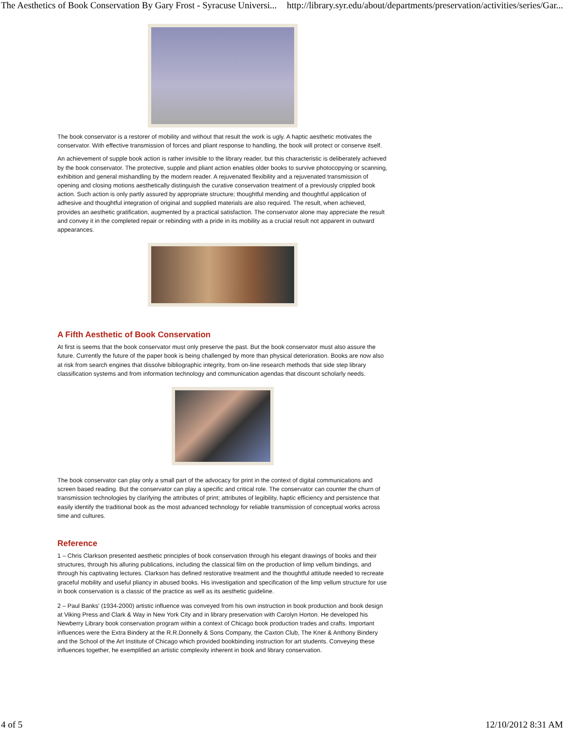The Aesthetics of Book Conservation By Gary Frost - Syracuse Universi... http://library.syr.edu/about/departments/preservation/activities/series/Gar...
The book conservator is a restorer of mobility and without that result the work is ugly. A haptic aesthetic motivates the conservator. With effective transmission of forces and pliant response to handling, the book will protect or conserve itself.
An achievement of supple book action is rather invisible to the library reader, but this characteristic is deliberately achieved by the book conservator. The protective, supple and pliant action enables older books to survive photocopying or scanning, exhibition and general mishandling by the modern reader. A rejuvenated flexibility and a rejuvenated transmission of opening and closing motions aesthetically distinguish the curative conservation treatment of a previously crippled book action. Such action is only partly assured by appropriate structure; thoughtful mending and thoughtful application of adhesive and thoughtful integration of original and supplied materials are also required. The result, when achieved, provides an aesthetic gratification, augmented by a practical satisfaction. The conservator alone may appreciate the result and convey it in the completed repair or rebinding with a pride in its mobility as a crucial result not apparent in outward appearances.
A Fifth Aesthetic of Book Conservation
At first is seems that the book conservator must only preserve the past. But the book conservator must also assure the future. Currently the future of the paper book is being challenged by more than physical deterioration. Books are now also at risk from search engines that dissolve bibliographic integrity, from on-line research methods that side step library classification systems and from information technology and communication agendas that discount scholarly needs.
The book conservator can play only a small part of the advocacy for print in the context of digital communications and screen based reading. But the conservator can play a specific and critical role. The conservator can counter the churn of transmission technologies by clarifying the attributes of print; attributes of legibility, haptic efficiency and persistence that easily identify the traditional book as the most advanced technology for reliable transmission of conceptual works across time and cultures.
Reference
1 – Chris Clarkson presented aesthetic principles of book conservation through his elegant drawings of books and their structures, through his alluring publications, including the classical film on the production of limp vellum bindings, and through his captivating lectures. Clarkson has defined restorative treatment and the thoughtful attitude needed to recreate graceful mobility and useful pliancy in abused books. His investigation and specification of the limp vellum structure for use in book conservation is a classic of the practice as well as its aesthetic guideline.
2 – Paul Banks' (1934-2000) artistic influence was conveyed from his own instruction in book production and book design at Viking Press and Clark & Way in New York City and in library preservation with Carolyn Horton. He developed his Newberry Library book conservation program within a context of Chicago book production trades and crafts. Important influences were the Extra Bindery at the R.R.Donnelly & Sons Company, the Caxton Club, The Kner & Anthony Bindery and the School of the Art Institute of Chicago which provided bookbinding instruction for art students. Conveying these influences together, he exemplified an artistic complexity inherent in book and library conservation.
4 of 5 12/10/2012 8:31 AM